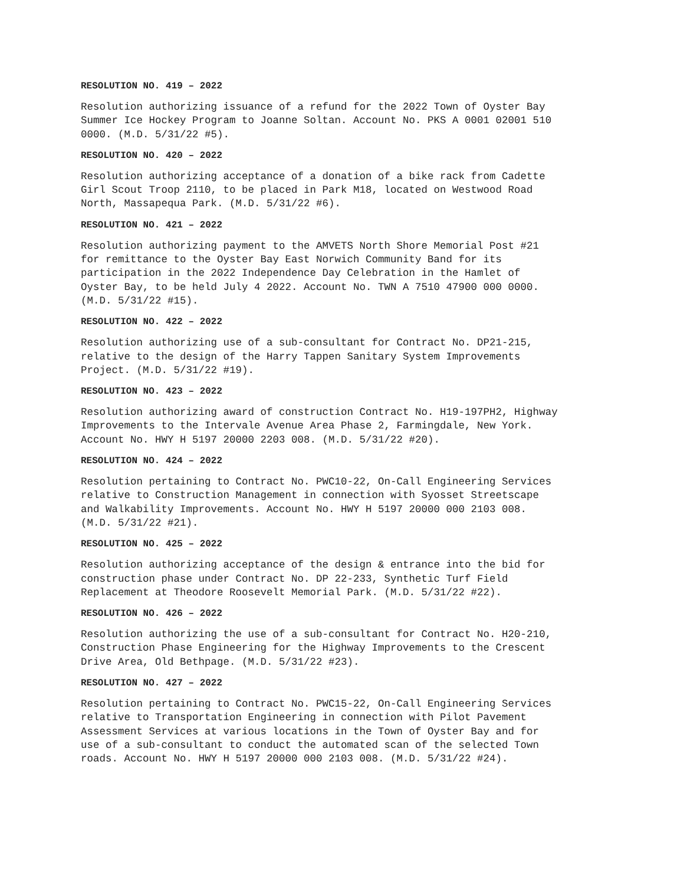RESOLUTION NO. 419 – 2022
Resolution authorizing issuance of a refund for the 2022 Town of Oyster Bay Summer Ice Hockey Program to Joanne Soltan. Account No. PKS A 0001 02001 510 0000. (M.D. 5/31/22 #5).
RESOLUTION NO. 420 – 2022
Resolution authorizing acceptance of a donation of a bike rack from Cadette Girl Scout Troop 2110, to be placed in Park M18, located on Westwood Road North, Massapequa Park. (M.D. 5/31/22 #6).
RESOLUTION NO. 421 – 2022
Resolution authorizing payment to the AMVETS North Shore Memorial Post #21 for remittance to the Oyster Bay East Norwich Community Band for its participation in the 2022 Independence Day Celebration in the Hamlet of Oyster Bay, to be held July 4 2022. Account No. TWN A 7510 47900 000 0000. (M.D. 5/31/22 #15).
RESOLUTION NO. 422 – 2022
Resolution authorizing use of a sub-consultant for Contract No. DP21-215, relative to the design of the Harry Tappen Sanitary System Improvements Project. (M.D. 5/31/22 #19).
RESOLUTION NO. 423 – 2022
Resolution authorizing award of construction Contract No. H19-197PH2, Highway Improvements to the Intervale Avenue Area Phase 2, Farmingdale, New York. Account No. HWY H 5197 20000 2203 008. (M.D. 5/31/22 #20).
RESOLUTION NO. 424 – 2022
Resolution pertaining to Contract No. PWC10-22, On-Call Engineering Services relative to Construction Management in connection with Syosset Streetscape and Walkability Improvements. Account No. HWY H 5197 20000 000 2103 008. (M.D. 5/31/22 #21).
RESOLUTION NO. 425 – 2022
Resolution authorizing acceptance of the design & entrance into the bid for construction phase under Contract No. DP 22-233, Synthetic Turf Field Replacement at Theodore Roosevelt Memorial Park. (M.D. 5/31/22 #22).
RESOLUTION NO. 426 – 2022
Resolution authorizing the use of a sub-consultant for Contract No. H20-210, Construction Phase Engineering for the Highway Improvements to the Crescent Drive Area, Old Bethpage. (M.D. 5/31/22 #23).
RESOLUTION NO. 427 – 2022
Resolution pertaining to Contract No. PWC15-22, On-Call Engineering Services relative to Transportation Engineering in connection with Pilot Pavement Assessment Services at various locations in the Town of Oyster Bay and for use of a sub-consultant to conduct the automated scan of the selected Town roads. Account No. HWY H 5197 20000 000 2103 008. (M.D. 5/31/22 #24).